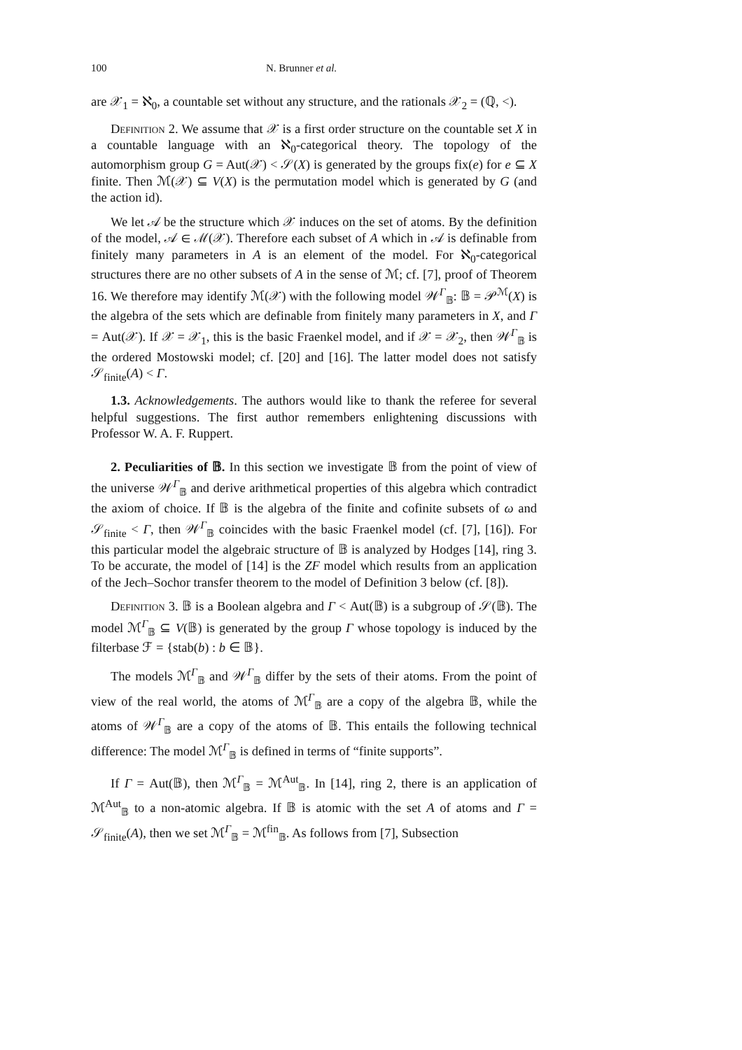100 N. Brunner et al.
are 𝒳<sub>1</sub> = ℵ<sub>0</sub>, a countable set without any structure, and the rationals 𝒳<sub>2</sub> = (ℚ, <).
Definition 2. We assume that 𝒳 is a first order structure on the countable set X in a countable language with an ℵ<sub>0</sub>-categorical theory. The topology of the automorphism group G = Aut(𝒳) < 𝒮(X) is generated by the groups fix(e) for e ⊆ X finite. Then ℳ(𝒳) ⊆ V(X) is the permutation model which is generated by G (and the action id).
We let 𝒜 be the structure which 𝒳 induces on the set of atoms. By the definition of the model, 𝒜 ∈ ℳ(𝒳). Therefore each subset of A which in 𝒜 is definable from finitely many parameters in A is an element of the model. For ℵ<sub>0</sub>-categorical structures there are no other subsets of A in the sense of ℳ; cf. [7], proof of Theorem 16. We therefore may identify ℳ(𝒳) with the following model 𝒲<sup>Γ</sup><sub>𝔹</sub>: 𝔹 = 𝒫<sup>ℳ</sup>(X) is the algebra of the sets which are definable from finitely many parameters in X, and Γ = Aut(𝒳). If 𝒳 = 𝒳<sub>1</sub>, this is the basic Fraenkel model, and if 𝒳 = 𝒳<sub>2</sub>, then 𝒲<sup>Γ</sup><sub>𝔹</sub> is the ordered Mostowski model; cf. [20] and [16]. The latter model does not satisfy 𝒮<sub>finite</sub>(A) < Γ.
1.3. Acknowledgements. The authors would like to thank the referee for several helpful suggestions. The first author remembers enlightening discussions with Professor W. A. F. Ruppert.
2. Peculiarities of 𝔹. In this section we investigate 𝔹 from the point of view of the universe 𝒲<sup>Γ</sup><sub>𝔹</sub> and derive arithmetical properties of this algebra which contradict the axiom of choice. If 𝔹 is the algebra of the finite and cofinite subsets of ω and 𝒮<sub>finite</sub> < Γ, then 𝒲<sup>Γ</sup><sub>𝔹</sub> coincides with the basic Fraenkel model (cf. [7], [16]). For this particular model the algebraic structure of 𝔹 is analyzed by Hodges [14], ring 3. To be accurate, the model of [14] is the ZF model which results from an application of the Jech–Sochor transfer theorem to the model of Definition 3 below (cf. [8]).
Definition 3. 𝔹 is a Boolean algebra and Γ < Aut(𝔹) is a subgroup of 𝒮(𝔹). The model ℳ<sup>Γ</sup><sub>𝔹</sub> ⊆ V(𝔹) is generated by the group Γ whose topology is induced by the filterbase ℱ = {stab(b) : b ∈ 𝔹}.
The models ℳ<sup>Γ</sup><sub>𝔹</sub> and 𝒲<sup>Γ</sup><sub>𝔹</sub> differ by the sets of their atoms. From the point of view of the real world, the atoms of ℳ<sup>Γ</sup><sub>𝔹</sub> are a copy of the algebra 𝔹, while the atoms of 𝒲<sup>Γ</sup><sub>𝔹</sub> are a copy of the atoms of 𝔹. This entails the following technical difference: The model ℳ<sup>Γ</sup><sub>𝔹</sub> is defined in terms of “finite supports”.
If Γ = Aut(𝔹), then ℳ<sup>Γ</sup><sub>𝔹</sub> = ℳ<sup>Aut</sup><sub>𝔹</sub>. In [14], ring 2, there is an application of ℳ<sup>Aut</sup><sub>𝔹</sub> to a non-atomic algebra. If 𝔹 is atomic with the set A of atoms and Γ = 𝒮<sub>finite</sub>(A), then we set ℳ<sup>Γ</sup><sub>𝔹</sub> = ℳ<sup>fin</sup><sub>𝔹</sub>. As follows from [7], Subsection